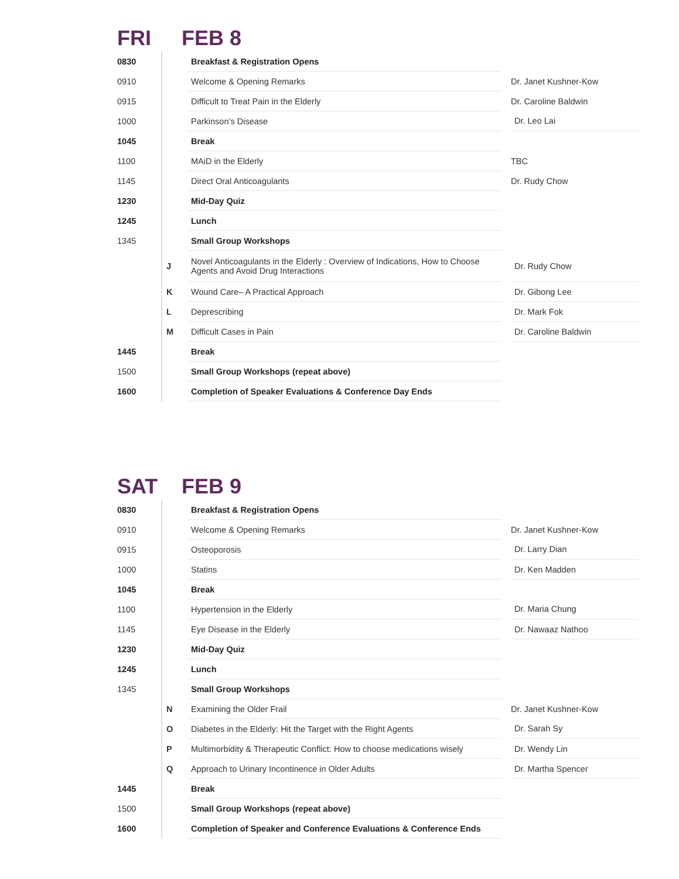FRI FEB 8
| 0830 | | | Breakfast & Registration Opens | | |
| 0910 | | | Welcome & Opening Remarks | | Dr. Janet Kushner-Kow |
| 0915 | | | Difficult to Treat Pain in the Elderly | | Dr. Caroline Baldwin |
| 1000 | | | Parkinson’s Disease | | Dr. Leo Lai |
| 1045 | | | Break | | |
| 1100 | | | MAiD in the Elderly | | TBC |
| 1145 | | | Direct Oral Anticoagulants | | Dr. Rudy Chow |
| 1230 | | | Mid-Day Quiz | | |
| 1245 | | | Lunch | | |
| 1345 | | | Small Group Workshops | | |
| | | J | Novel Anticoagulants in the Elderly : Overview of Indications, How to Choose Agents and Avoid Drug Interactions | | Dr. Rudy Chow |
| | | K | Wound Care– A Practical Approach | | Dr. Gibong Lee |
| | | L | Deprescribing | | Dr. Mark Fok |
| | | M | Difficult Cases in Pain | | Dr. Caroline Baldwin |
| 1445 | | | Break | | |
| 1500 | | | Small Group Workshops (repeat above) | | |
| 1600 | | | Completion of Speaker Evaluations & Conference Day Ends | | |
SAT FEB 9
| 0830 | | | Breakfast & Registration Opens | | |
| 0910 | | | Welcome & Opening Remarks | | Dr. Janet Kushner-Kow |
| 0915 | | | Osteoporosis | | Dr. Larry Dian |
| 1000 | | | Statins | | Dr. Ken Madden |
| 1045 | | | Break | | |
| 1100 | | | Hypertension in the Elderly | | Dr. Maria Chung |
| 1145 | | | Eye Disease in the Elderly | | Dr. Nawaaz Nathoo |
| 1230 | | | Mid-Day Quiz | | |
| 1245 | | | Lunch | | |
| 1345 | | | Small Group Workshops | | |
| | | N | Examining the Older Frail | | Dr. Janet Kushner-Kow |
| | | O | Diabetes in the Elderly: Hit the Target with the Right Agents | | Dr. Sarah Sy |
| | | P | Multimorbidity & Therapeutic Conflict: How to choose medications wisely | | Dr. Wendy Lin |
| | | Q | Approach to Urinary Incontinence in Older Adults | | Dr. Martha Spencer |
| 1445 | | | Break | | |
| 1500 | | | Small Group Workshops (repeat above) | | |
| 1600 | | | Completion of Speaker and Conference Evaluations & Conference Ends | | |